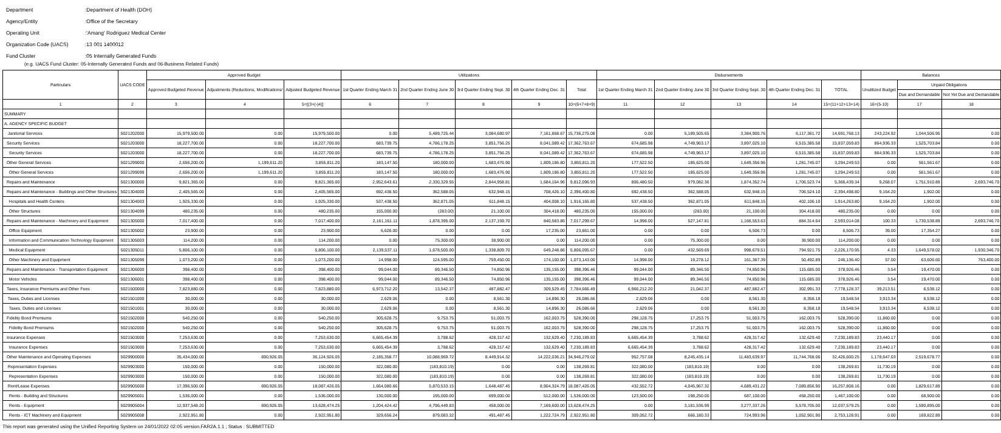Department:Department of Health (DOH)
Agency/Entity:Office of the Secretary
Operating Unit:'Amang' Rodriguez Medical Center
Organization Code (UACS):13 001 1400012
Fund Cluster:05 Internally Generated Funds
(e.g. UACS Fund Cluster: 05-Internally Generated Funds and 06-Business Related Funds)
| Particulars | UACS CODE | Approved Budget | | | Utilizations | | | | | Disbursements | | | | | Balances | | |
| --- | --- | --- | --- | --- | --- | --- | --- | --- | --- | --- | --- | --- | --- | --- | --- | --- | --- |
| | | Approved Budgeted Revenue | Adjustments (Reductions, Modifications/ | Adjusted Budgeted Revenue | 1st Quarter Ending March 31 | 2nd Quarter Ending June 30 | 3rd Quarter Ending Sept. 30 | 4th Quarter Ending Dec. 31 | Total | 1st Quarter Ending March 31 | 2nd Quarter Ending June 30 | 3rd Quarter Ending Sept. 30 | 4th Quarter Ending Dec. 31 | TOTAL | Unutilized Budget | Unpaid Obligations | |
| | | | | | | | | | | | | | | | | Due and Demandable | Not Yet Due and Demandable |
| 1 | 2 | 3 | 4 | 5=[(3+(-)4)] | 6 | 7 | 8 | 9 | 10=(6+7+8+9) | 11 | 12 | 13 | 14 | 15=(11+12+13+14) | 16=(5-10) | 17 | 18 |
| SUMMARY | | | | | | | | | | | | | | | | | |
| A. AGENCY SPECIFIC BUDGET | | | | | | | | | | | | | | | | | |
| Janitorial Services | 5021202000 | 15,979,500.00 | 0.00 | 15,979,500.00 | 0.00 | 5,489,725.44 | 3,084,680.97 | 7,161,868.67 | 15,736,275.08 | 0.00 | 5,189,505.65 | 3,384,900.76 | 6,117,361.72 | 14,691,768.13 | 243,224.92 | 1,044,506.95 | 0.00 |
| Security Services | 5021203000 | 18,227,700.00 | 0.00 | 18,227,700.00 | 683,739.75 | 4,786,178.25 | 3,851,756.25 | 8,041,089.42 | 17,362,763.67 | 674,685.98 | 4,749,963.17 | 3,897,025.10 | 6,515,385.58 | 15,837,059.83 | 864,936.33 | 1,525,703.84 | 0.00 |
| Security Services | 5021203000 | 18,227,700.00 | 0.00 | 18,227,700.00 | 683,739.75 | 4,786,178.25 | 3,851,756.25 | 8,041,089.42 | 17,362,763.67 | 674,685.98 | 4,749,963.17 | 3,897,025.10 | 6,515,385.58 | 15,837,059.83 | 864,936.33 | 1,525,703.84 | 0.00 |
| Other General Services | 5021299000 | 2,656,200.00 | 1,199,611.20 | 3,855,811.20 | 183,147.50 | 180,000.00 | 1,683,476.90 | 1,809,186.80 | 3,855,811.20 | 177,522.50 | 185,625.00 | 1,649,356.96 | 1,281,745.07 | 3,294,249.53 | 0.00 | 561,561.67 | 0.00 |
| Other General Services | 5021299099 | 2,656,200.00 | 1,199,611.20 | 3,855,811.20 | 183,147.50 | 180,000.00 | 1,683,476.90 | 1,809,186.80 | 3,855,811.20 | 177,522.50 | 185,625.00 | 1,649,356.96 | 1,281,745.07 | 3,294,249.53 | 0.00 | 561,561.67 | 0.00 |
| Repairs and Maintenance | 5021300000 | 9,821,365.00 | 0.00 | 9,821,365.00 | 2,952,643.61 | 2,330,329.55 | 2,844,958.81 | 1,684,164.96 | 9,812,096.93 | 806,480.50 | 979,082.36 | 1,874,352.74 | 1,706,523.74 | 5,366,439.34 | 9,268.07 | 1,751,910.89 | 2,693,746.70 |
| Repairs and Maintenance - Buildings and Other Structures | 5021304000 | 2,405,565.00 | 0.00 | 2,405,565.00 | 692,438.50 | 362,588.05 | 632,948.15 | 708,426.10 | 2,396,400.80 | 692,438.50 | 362,588.05 | 632,948.15 | 706,524.10 | 2,394,498.80 | 9,164.20 | 1,902.00 | 0.00 |
| Hospitals and Health Centers | 5021304003 | 1,925,330.00 | 0.00 | 1,925,330.00 | 537,438.50 | 362,871.05 | 611,848.15 | 404,008.10 | 1,916,165.80 | 537,438.50 | 362,871.05 | 611,848.15 | 402,106.10 | 1,914,263.80 | 9,164.20 | 1,902.00 | 0.00 |
| Other Structures | 5021304099 | 480,235.00 | 0.00 | 480,235.00 | 155,000.00 | (283.00) | 21,100.00 | 304,418.00 | 480,235.00 | 155,000.00 | (283.00) | 21,100.00 | 304,418.00 | 480,235.00 | 0.00 | 0.00 | 0.00 |
| Repairs and Maintenance - Machinery and Equipment | 5021305000 | 7,017,400.00 | 0.00 | 7,017,400.00 | 2,161,161.11 | 1,878,395.00 | 2,137,159.70 | 840,583.86 | 7,017,299.67 | 14,998.00 | 527,147.81 | 1,166,553.63 | 884,314.64 | 2,593,014.08 | 100.33 | 1,730,538.89 | 2,693,746.70 |
| Office Equipment | 5021305002 | 23,900.00 | 0.00 | 23,900.00 | 6,626.00 | 0.00 | 0.00 | 17,235.00 | 23,861.00 | 0.00 | 0.00 | 6,506.73 | 0.00 | 6,506.73 | 39.00 | 17,354.27 | 0.00 |
| Information and Communication Technology Equipment | 5021305003 | 114,200.00 | 0.00 | 114,200.00 | 0.00 | 75,300.00 | 38,900.00 | 0.00 | 114,200.00 | 0.00 | 75,300.00 | 0.00 | 38,900.00 | 114,200.00 | 0.00 | 0.00 | 0.00 |
| Medical Equipment | 5021305011 | 5,806,100.00 | 0.00 | 5,806,100.00 | 2,139,537.11 | 1,678,500.00 | 1,338,809.70 | 649,248.86 | 5,806,095.67 | 0.00 | 432,569.69 | 998,679.51 | 794,921.75 | 2,226,170.95 | 4.33 | 1,649,578.02 | 1,930,346.70 |
| Other Machinery and Equipment | 5021305099 | 1,073,200.00 | 0.00 | 1,073,200.00 | 14,998.00 | 124,595.00 | 759,450.00 | 174,100.00 | 1,073,143.00 | 14,998.00 | 19,278.12 | 161,367.39 | 50,492.89 | 246,136.40 | 57.00 | 63,606.60 | 763,400.00 |
| Repairs and Maintenance - Transportation Equipment | 5021306000 | 398,400.00 | 0.00 | 398,400.00 | 99,044.00 | 89,346.50 | 74,850.96 | 135,155.00 | 398,396.46 | 99,044.00 | 89,346.50 | 74,850.96 | 115,685.00 | 378,926.46 | 3.54 | 19,470.00 | 0.00 |
| Motor Vehicles | 5021306001 | 398,400.00 | 0.00 | 398,400.00 | 99,044.00 | 89,346.50 | 74,850.96 | 135,155.00 | 398,396.46 | 99,044.00 | 89,346.50 | 74,850.96 | 115,685.00 | 378,926.46 | 3.54 | 19,470.00 | 0.00 |
| Taxes, Insurance Premiums and Other Fees | 5021500000 | 7,823,880.00 | 0.00 | 7,823,880.00 | 6,973,712.20 | 13,542.37 | 487,882.47 | 309,529.45 | 7,784,666.49 | 6,966,212.20 | 21,042.37 | 487,882.47 | 302,991.33 | 7,778,128.37 | 39,213.51 | 6,538.12 | 0.00 |
| Taxes, Duties and Licenses | 5021501000 | 30,000.00 | 0.00 | 30,000.00 | 2,629.06 | 0.00 | 8,561.30 | 14,896.30 | 26,086.66 | 2,629.06 | 0.00 | 8,561.30 | 8,358.18 | 19,548.54 | 3,913.34 | 6,538.12 | 0.00 |
| Taxes, Duties and Licenses | 5021501001 | 30,000.00 | 0.00 | 30,000.00 | 2,629.06 | 0.00 | 8,561.30 | 14,896.30 | 26,086.66 | 2,629.06 | 0.00 | 8,561.30 | 8,358.18 | 19,548.54 | 3,913.34 | 6,538.12 | 0.00 |
| Fidelity Bond Premiums | 5021502000 | 540,250.00 | 0.00 | 540,250.00 | 305,628.75 | 9,753.75 | 51,003.75 | 162,003.75 | 528,390.00 | 298,128.75 | 17,253.75 | 51,003.75 | 162,003.75 | 528,390.00 | 11,860.00 | 0.00 | 0.00 |
| Fidelity Bond Premiums | 5021502000 | 540,250.00 | 0.00 | 540,250.00 | 305,628.75 | 9,753.75 | 51,003.75 | 162,003.75 | 528,390.00 | 298,128.75 | 17,253.75 | 51,003.75 | 162,003.75 | 528,390.00 | 11,860.00 | 0.00 | 0.00 |
| Insurance Expenses | 5021503000 | 7,253,630.00 | 0.00 | 7,253,630.00 | 6,665,454.39 | 3,788.62 | 428,317.42 | 132,629.40 | 7,230,189.83 | 6,665,454.39 | 3,788.62 | 428,317.42 | 132,629.40 | 7,230,189.83 | 23,440.17 | 0.00 | 0.00 |
| Insurance Expenses | 5021503000 | 7,253,630.00 | 0.00 | 7,253,630.00 | 6,665,454.39 | 3,788.62 | 428,317.42 | 132,629.40 | 7,230,189.83 | 6,665,454.39 | 3,788.62 | 428,317.42 | 132,629.40 | 7,230,189.83 | 23,440.17 | 0.00 | 0.00 |
| Other Maintenance and Operating Expenses | 5029900000 | 35,434,000.00 | 690,926.05 | 36,124,926.05 | 2,185,358.77 | 10,088,969.72 | 8,449,914.32 | 14,222,036.21 | 34,946,279.02 | 952,757.08 | 8,245,435.14 | 11,483,639.97 | 11,744,768.06 | 32,426,600.25 | 1,178,647.03 | 2,519,678.77 | 0.00 |
| Representation Expenses | 5029903000 | 150,000.00 | 0.00 | 150,000.00 | 322,080.00 | (183,810.19) | 0.00 | 0.00 | 138,269.81 | 322,080.00 | (183,810.19) | 0.00 | 0.00 | 138,269.81 | 11,730.19 | 0.00 | 0.00 |
| Representation Expenses | 5029903000 | 150,000.00 | 0.00 | 150,000.00 | 322,080.00 | (183,810.19) | 0.00 | 0.00 | 138,269.81 | 322,080.00 | (183,810.19) | 0.00 | 0.00 | 138,269.81 | 11,730.19 | 0.00 | 0.00 |
| Rent/Lease Expenses | 5029905000 | 17,396,500.00 | 690,926.05 | 18,087,426.05 | 1,664,080.66 | 5,870,533.15 | 1,648,487.45 | 8,904,324.79 | 18,087,426.05 | 432,552.72 | 4,045,967.32 | 4,689,431.22 | 7,089,856.90 | 16,257,808.16 | 0.00 | 1,829,617.89 | 0.00 |
| Rents - Building and Structures | 5029905001 | 1,536,000.00 | 0.00 | 1,536,000.00 | 130,000.00 | 195,000.00 | 699,000.00 | 512,000.00 | 1,536,000.00 | 123,500.00 | 198,250.00 | 687,100.00 | 458,250.00 | 1,467,100.00 | 0.00 | 68,900.00 | 0.00 |
| Rents - Equipment | 5029905004 | 12,937,548.20 | 690,926.05 | 13,628,474.25 | 1,204,424.42 | 4,796,449.83 | 458,000.00 | 7,169,600.00 | 13,628,474.25 | 0.00 | 3,181,536.99 | 3,277,337.26 | 5,578,705.00 | 12,037,579.25 | 0.00 | 1,590,895.00 | 0.00 |
| Rents - ICT Machinery and Equipment | 5029905008 | 2,922,951.80 | 0.00 | 2,922,951.80 | 329,656.24 | 879,083.32 | 491,487.45 | 1,222,724.79 | 2,922,951.80 | 309,052.72 | 666,180.33 | 724,993.96 | 1,052,901.90 | 2,753,128.91 | 0.00 | 169,822.89 | 0.00 |
This report was generated using the Unified Reporting System on 24/01/2022 02:05 version.FAR2A.1.1 ; Status : SUBMITTED